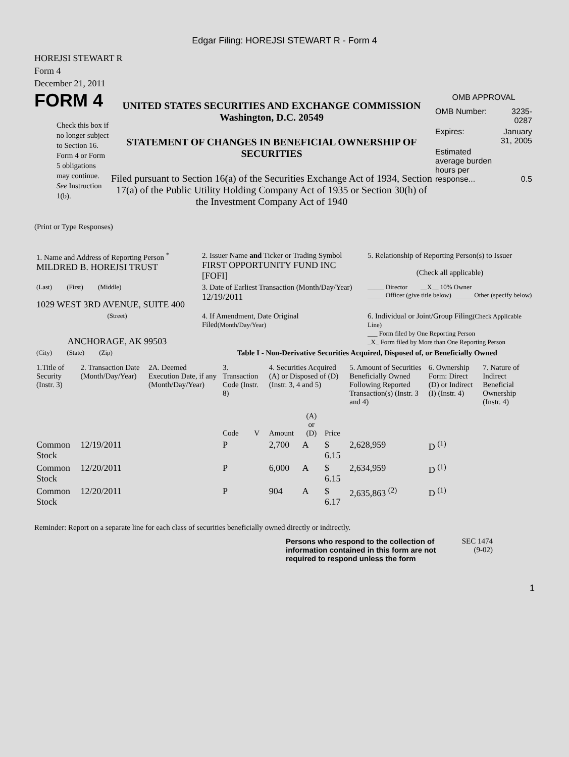Edgar Filing: HOREJSI STEWART R - Form 4
HOREJSI STEWART R
Form 4
December 21, 2011
FORM 4
Check this box if no longer subject to Section 16. Form 4 or Form 5 obligations may continue. See Instruction 1(b).
UNITED STATES SECURITIES AND EXCHANGE COMMISSION
Washington, D.C. 20549
STATEMENT OF CHANGES IN BENEFICIAL OWNERSHIP OF SECURITIES
Filed pursuant to Section 16(a) of the Securities Exchange Act of 1934, Section 17(a) of the Public Utility Holding Company Act of 1935 or Section 30(h) of the Investment Company Act of 1940
OMB APPROVAL
| OMB Number: | 3235-0287 |
| Expires: | January 31, 2005 |
| Estimated average burden hours per response... | 0.5 |
(Print or Type Responses)
| 1. Name and Address of Reporting Person <sup>*</sup> MILDRED B. HOREJSI TRUST | 2. Issuer Name and Ticker or Trading Symbol FIRST OPPORTUNITY FUND INC [FOFI] | 5. Relationship of Reporting Person(s) to Issuer (Check all applicable) |
| (Last) (First) (Middle) 1029 WEST 3RD AVENUE, SUITE 400 | 3. Date of Earliest Transaction (Month/Day/Year) 12/19/2011 | _____ Director __X__ 10% Owner _____ Officer (give title below) _____ Other (specify below) |
| (Street) ANCHORAGE, AK 99503 | 4. If Amendment, Date Original Filed (Month/Day/Year) | 6. Individual or Joint/Group Filing (Check Applicable Line) ___ Form filed by One Reporting Person _X_ Form filed by More than One Reporting Person |
| (City) (State) (Zip) | Table I - Non-Derivative Securities Acquired, Disposed of, or Beneficially Owned | |
| 1.Title of Security (Instr. 3) | 2. Transaction Date (Month/Day/Year) | 2A. Deemed Execution Date, if any (Month/Day/Year) | 3. Transaction Code (Instr. 8) | | 4. Securities Acquired (A) or Disposed of (D) (Instr. 3, 4 and 5) | | | 5. Amount of Securities Beneficially Owned Following Reported Transaction(s) (Instr. 3 and 4) | 6. Ownership Form: Direct (D) or Indirect (I) (Instr. 4) | 7. Nature of Indirect Beneficial Ownership (Instr. 4) |
| --- | --- | --- | --- | --- | --- | --- | --- | --- | --- | --- |
| | | | Code | V | Amount | (A) or (D) | Price | | | |
| Common Stock | 12/19/2011 | | P | | 2,700 | A | $ 6.15 | 2,628,959 | D <sup>(1)</sup> | |
| Common Stock | 12/20/2011 | | P | | 6,000 | A | $ 6.15 | 2,634,959 | D <sup>(1)</sup> | |
| Common Stock | 12/20/2011 | | P | | 904 | A | $ 6.17 | 2,635,863 <sup>(2)</sup> | D <sup>(1)</sup> | |
Reminder: Report on a separate line for each class of securities beneficially owned directly or indirectly.
Persons who respond to the collection of information contained in this form are not required to respond unless the form
SEC 1474
(9-02)
1